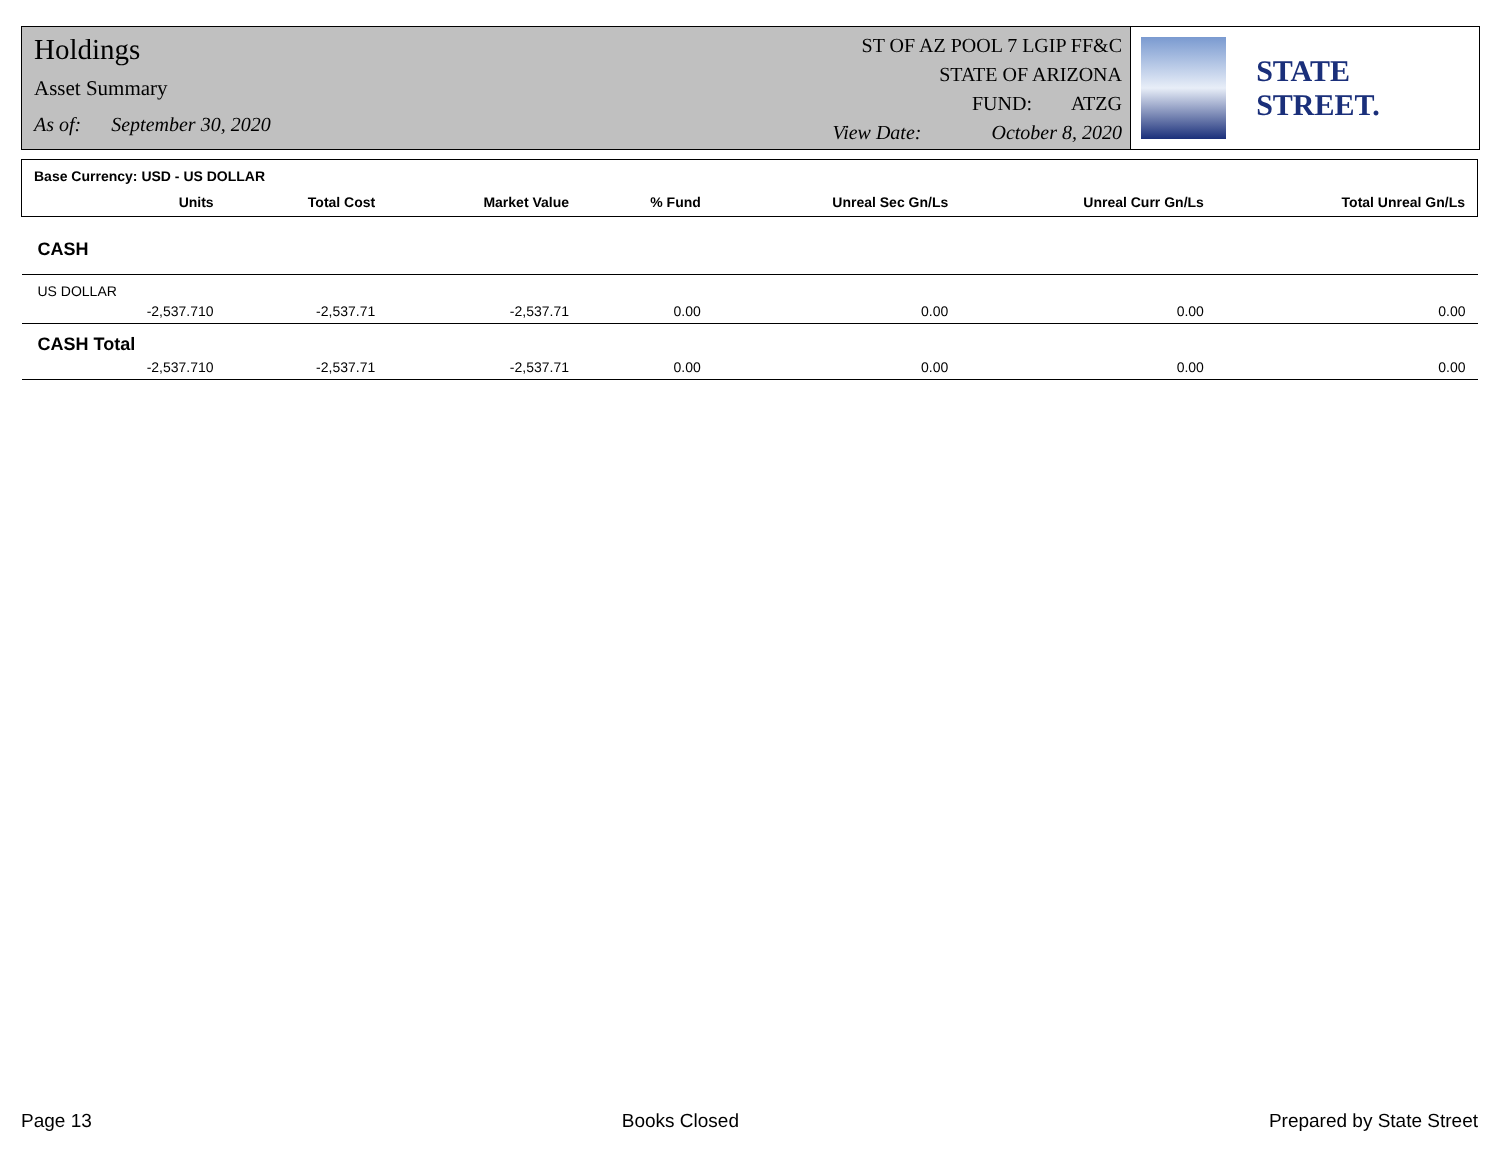Holdings
Asset Summary
As of: September 30, 2020
ST OF AZ POOL 7 LGIP FF&C
STATE OF ARIZONA
FUND: ATZG
View Date: October 8, 2020
STATE STREET.
| Base Currency: USD - US DOLLAR | | | | | | | |
| --- | --- | --- | --- | --- | --- | --- | --- |
| | Units | Total Cost | Market Value | % Fund | Unreal Sec Gn/Ls | Unreal Curr Gn/Ls | Total Unreal Gn/Ls |
| CASH | | | | | | | |
| US DOLLAR | | | | | | | |
| | -2,537.710 | -2,537.71 | -2,537.71 | 0.00 | 0.00 | 0.00 | 0.00 |
| CASH Total | | | | | | | |
| | -2,537.710 | -2,537.71 | -2,537.71 | 0.00 | 0.00 | 0.00 | 0.00 |
Page 13 Books Closed Prepared by State Street